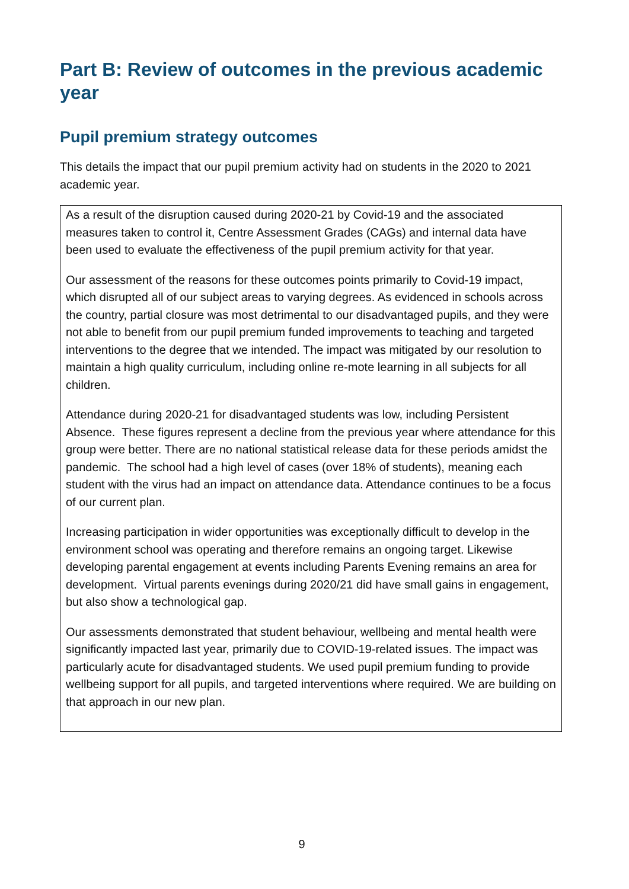Part B: Review of outcomes in the previous academic year
Pupil premium strategy outcomes
This details the impact that our pupil premium activity had on students in the 2020 to 2021 academic year.
As a result of the disruption caused during 2020-21 by Covid-19 and the associated measures taken to control it, Centre Assessment Grades (CAGs) and internal data have been used to evaluate the effectiveness of the pupil premium activity for that year.
Our assessment of the reasons for these outcomes points primarily to Covid-19 impact, which disrupted all of our subject areas to varying degrees. As evidenced in schools across the country, partial closure was most detrimental to our disadvantaged pupils, and they were not able to benefit from our pupil premium funded improvements to teaching and targeted interventions to the degree that we intended. The impact was mitigated by our resolution to maintain a high quality curriculum, including online re-mote learning in all subjects for all children.
Attendance during 2020-21 for disadvantaged students was low, including Persistent Absence. These figures represent a decline from the previous year where attendance for this group were better. There are no national statistical release data for these periods amidst the pandemic. The school had a high level of cases (over 18% of students), meaning each student with the virus had an impact on attendance data. Attendance continues to be a focus of our current plan.
Increasing participation in wider opportunities was exceptionally difficult to develop in the environment school was operating and therefore remains an ongoing target. Likewise developing parental engagement at events including Parents Evening remains an area for development. Virtual parents evenings during 2020/21 did have small gains in engagement, but also show a technological gap.
Our assessments demonstrated that student behaviour, wellbeing and mental health were significantly impacted last year, primarily due to COVID-19-related issues. The impact was particularly acute for disadvantaged students. We used pupil premium funding to provide wellbeing support for all pupils, and targeted interventions where required. We are building on that approach in our new plan.
9